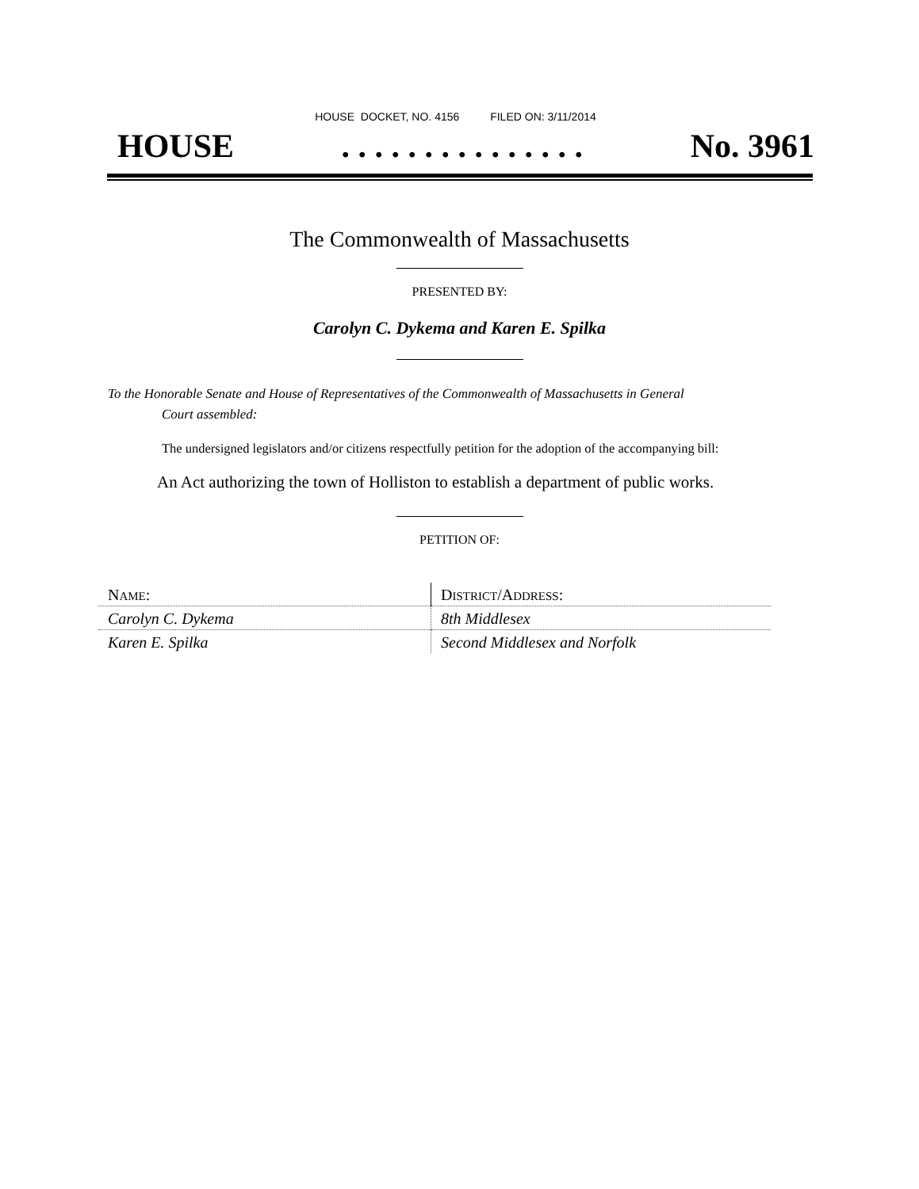HOUSE DOCKET, NO. 4156 FILED ON: 3/11/2014
HOUSE. . . . . . . . . . . . . . . No. 3961
The Commonwealth of Massachusetts
PRESENTED BY:
Carolyn C. Dykema and Karen E. Spilka
To the Honorable Senate and House of Representatives of the Commonwealth of Massachusetts in General
Court assembled:
The undersigned legislators and/or citizens respectfully petition for the adoption of the accompanying bill:
An Act authorizing the town of Holliston to establish a department of public works.
PETITION OF:
| N AME : | D ISTRICT /A DDRESS : |
| Carolyn C. Dykema | 8th Middlesex |
| Karen E. Spilka | Second Middlesex and Norfolk |